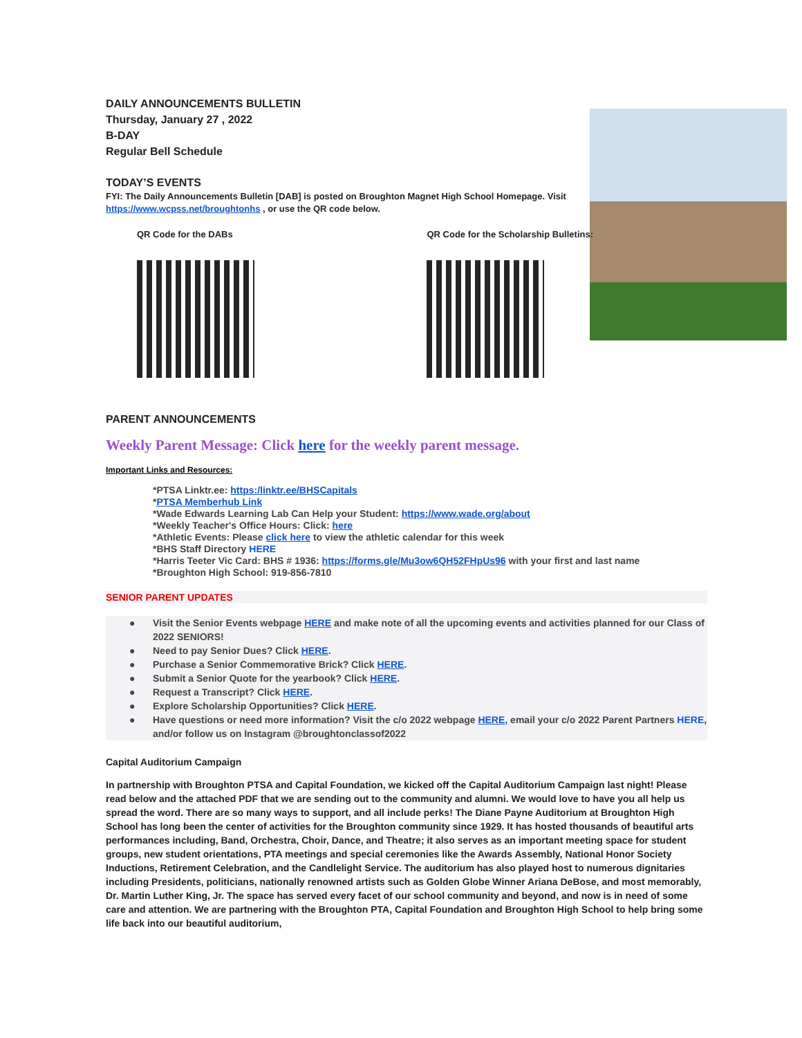DAILY ANNOUNCEMENTS BULLETIN
Thursday, January 27 , 2022
B-DAY
Regular Bell Schedule
TODAY’S EVENTS
FYI: The Daily Announcements Bulletin [DAB] is posted on Broughton Magnet High School Homepage. Visit https://www.wcpss.net/broughtonhs , or use the QR code below.
QR Code for the DABs QR Code for the Scholarship Bulletins:
PARENT ANNOUNCEMENTS
Weekly Parent Message: Click here for the weekly parent message.
Important Links and Resources:
*PTSA Linktr.ee: https:/linktr.ee/BHSCapitals
*PTSA Memberhub Link
*Wade Edwards Learning Lab Can Help your Student: https://www.wade.org/about
*Weekly Teacher's Office Hours: Click: here
*Athletic Events: Please click here to view the athletic calendar for this week
*BHS Staff Directory HERE
*Harris Teeter Vic Card: BHS # 1936: https://forms.gle/Mu3ow6QH52FHpUs96 with your first and last name
*Broughton High School: 919-856-7810
SENIOR PARENT UPDATES
● Visit the Senior Events webpage HERE and make note of all the upcoming events and activities planned for our Class of 2022 SENIORS!
● Need to pay Senior Dues? Click HERE.
● Purchase a Senior Commemorative Brick? Click HERE.
● Submit a Senior Quote for the yearbook? Click HERE.
● Request a Transcript? Click HERE.
● Explore Scholarship Opportunities? Click HERE.
● Have questions or need more information? Visit the c/o 2022 webpage HERE, email your c/o 2022 Parent Partners HERE, and/or follow us on Instagram @broughtonclassof2022
Capital Auditorium Campaign
In partnership with Broughton PTSA and Capital Foundation, we kicked off the Capital Auditorium Campaign last night! Please read below and the attached PDF that we are sending out to the community and alumni. We would love to have you all help us spread the word. There are so many ways to support, and all include perks! The Diane Payne Auditorium at Broughton High School has long been the center of activities for the Broughton community since 1929. It has hosted thousands of beautiful arts performances including, Band, Orchestra, Choir, Dance, and Theatre; it also serves as an important meeting space for student groups, new student orientations, PTA meetings and special ceremonies like the Awards Assembly, National Honor Society Inductions, Retirement Celebration, and the Candlelight Service. The auditorium has also played host to numerous dignitaries including Presidents, politicians, nationally renowned artists such as Golden Globe Winner Ariana DeBose, and most memorably, Dr. Martin Luther King, Jr. The space has served every facet of our school community and beyond, and now is in need of some care and attention. We are partnering with the Broughton PTA, Capital Foundation and Broughton High School to help bring some life back into our beautiful auditorium,